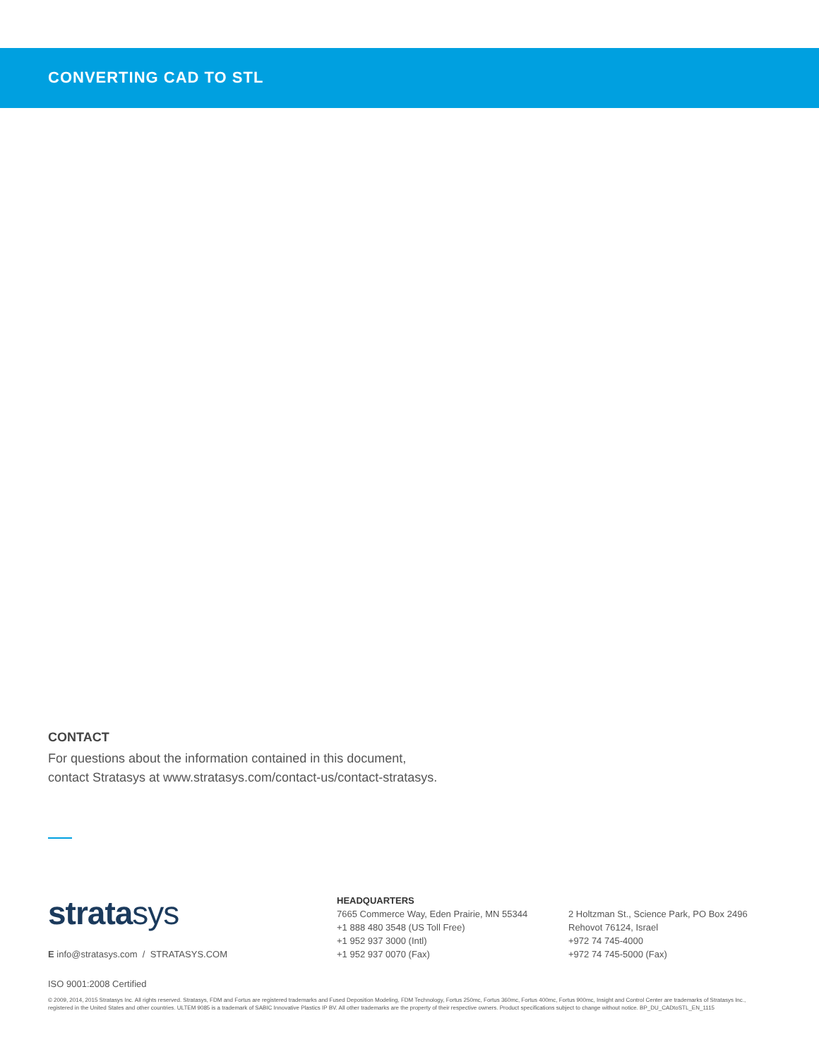CONVERTING CAD TO STL
CONTACT
For questions about the information contained in this document,
contact Stratasys at www.stratasys.com/contact-us/contact-stratasys.
stratasys
E info@stratasys.com / STRATASYS.COM
HEADQUARTERS
7665 Commerce Way, Eden Prairie, MN 55344
+1 888 480 3548 (US Toll Free)
+1 952 937 3000 (Intl)
+1 952 937 0070 (Fax)
2 Holtzman St., Science Park, PO Box 2496
Rehovot 76124, Israel
+972 74 745-4000
+972 74 745-5000 (Fax)
ISO 9001:2008 Certified
© 2009, 2014, 2015 Stratasys Inc. All rights reserved. Stratasys, FDM and Fortus are registered trademarks and Fused Deposition Modeling, FDM Technology, Fortus 250mc, Fortus 360mc, Fortus 400mc, Fortus 900mc, Insight and Control Center are trademarks of Stratasys Inc., registered in the United States and other countries. ULTEM 9085 is a trademark of SABIC Innovative Plastics IP BV. All other trademarks are the property of their respective owners. Product specifications subject to change without notice. BP_DU_CADtoSTL_EN_1115